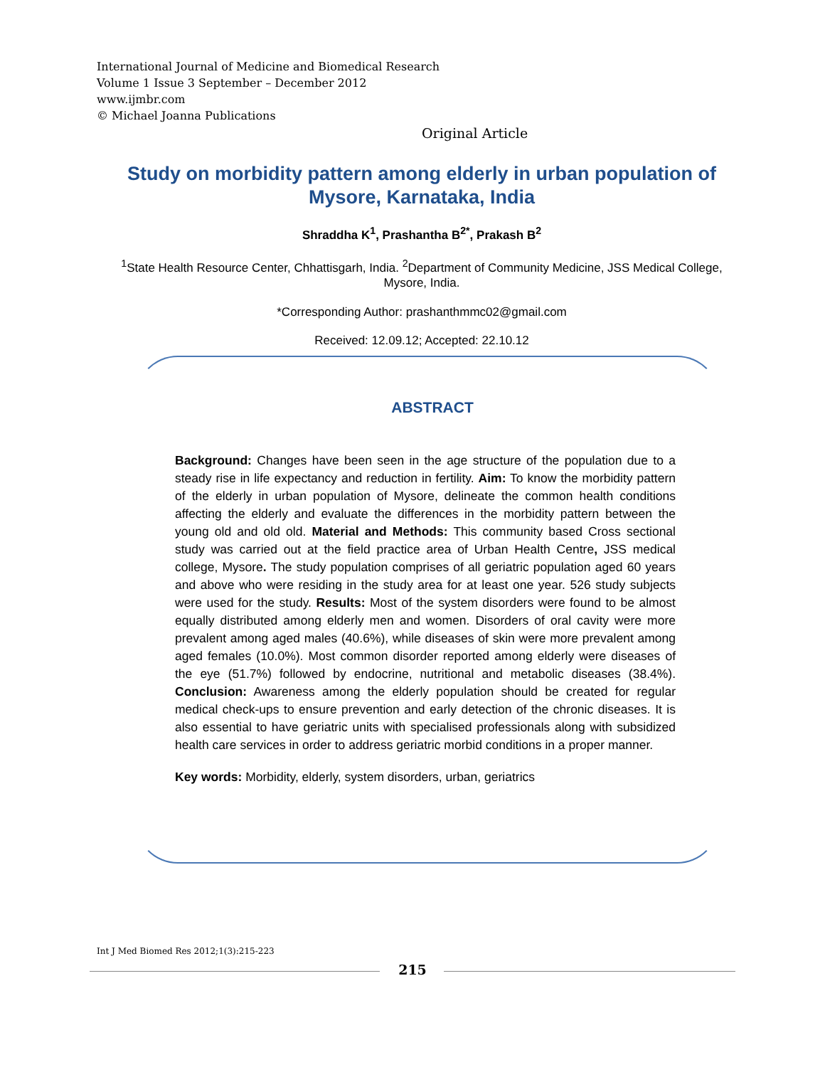International Journal of Medicine and Biomedical Research
Volume 1 Issue 3 September – December 2012
www.ijmbr.com
© Michael Joanna Publications
Original Article
Study on morbidity pattern among elderly in urban population of Mysore, Karnataka, India
Shraddha K<sup>1</sup>, Prashantha B<sup>2*</sup>, Prakash B<sup>2</sup>
<sup>1</sup> State Health Resource Center, Chhattisgarh, India. <sup>2</sup>Department of Community Medicine, JSS Medical College, Mysore, India.
*Corresponding Author: prashanthmmc02@gmail.com
Received: 12.09.12; Accepted: 22.10.12
ABSTRACT
Background: Changes have been seen in the age structure of the population due to a steady rise in life expectancy and reduction in fertility. Aim: To know the morbidity pattern of the elderly in urban population of Mysore, delineate the common health conditions affecting the elderly and evaluate the differences in the morbidity pattern between the young old and old old. Material and Methods: This community based Cross sectional study was carried out at the field practice area of Urban Health Centre, JSS medical college, Mysore. The study population comprises of all geriatric population aged 60 years and above who were residing in the study area for at least one year. 526 study subjects were used for the study. Results: Most of the system disorders were found to be almost equally distributed among elderly men and women. Disorders of oral cavity were more prevalent among aged males (40.6%), while diseases of skin were more prevalent among aged females (10.0%). Most common disorder reported among elderly were diseases of the eye (51.7%) followed by endocrine, nutritional and metabolic diseases (38.4%). Conclusion: Awareness among the elderly population should be created for regular medical check-ups to ensure prevention and early detection of the chronic diseases. It is also essential to have geriatric units with specialised professionals along with subsidized health care services in order to address geriatric morbid conditions in a proper manner.
Key words: Morbidity, elderly, system disorders, urban, geriatrics
Int J Med Biomed Res 2012;1(3):215-223
215